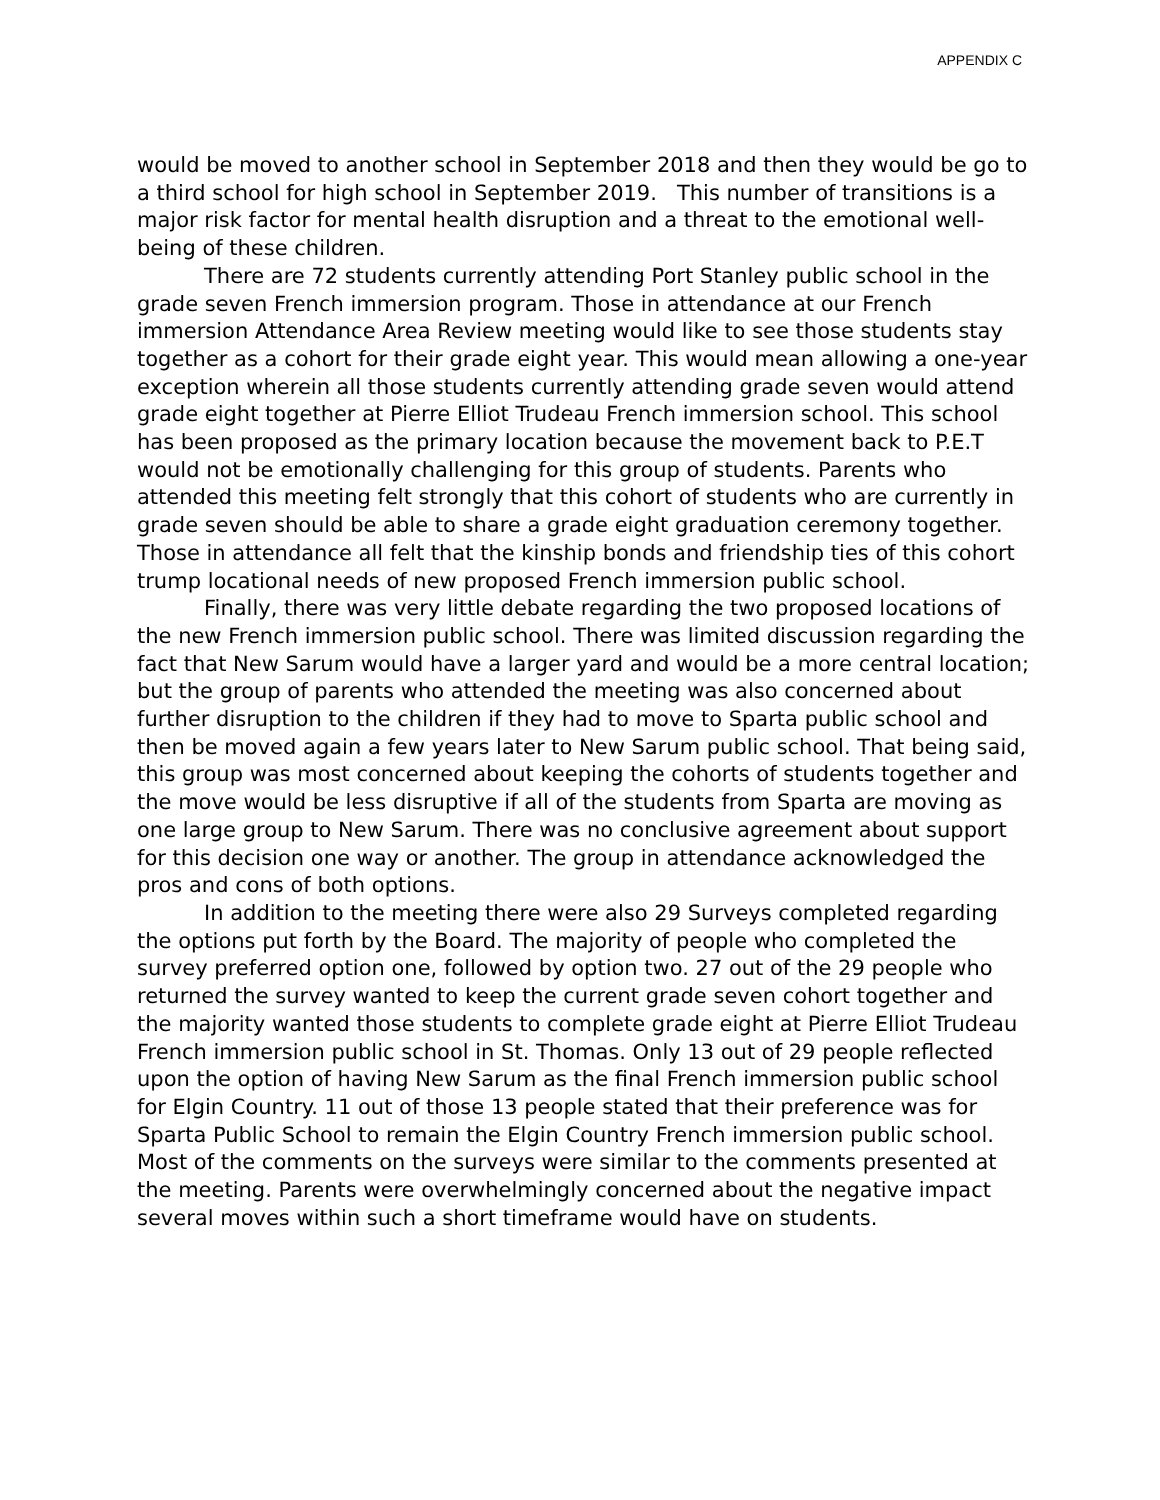APPENDIX C
would be moved to another school in September 2018 and then they would be go to a third school for high school in September 2019. This number of transitions is a major risk factor for mental health disruption and a threat to the emotional well-being of these children.
There are 72 students currently attending Port Stanley public school in the grade seven French immersion program. Those in attendance at our French immersion Attendance Area Review meeting would like to see those students stay together as a cohort for their grade eight year. This would mean allowing a one-year exception wherein all those students currently attending grade seven would attend grade eight together at Pierre Elliot Trudeau French immersion school. This school has been proposed as the primary location because the movement back to P.E.T would not be emotionally challenging for this group of students. Parents who attended this meeting felt strongly that this cohort of students who are currently in grade seven should be able to share a grade eight graduation ceremony together. Those in attendance all felt that the kinship bonds and friendship ties of this cohort trump locational needs of new proposed French immersion public school.
Finally, there was very little debate regarding the two proposed locations of the new French immersion public school. There was limited discussion regarding the fact that New Sarum would have a larger yard and would be a more central location; but the group of parents who attended the meeting was also concerned about further disruption to the children if they had to move to Sparta public school and then be moved again a few years later to New Sarum public school. That being said, this group was most concerned about keeping the cohorts of students together and the move would be less disruptive if all of the students from Sparta are moving as one large group to New Sarum. There was no conclusive agreement about support for this decision one way or another. The group in attendance acknowledged the pros and cons of both options.
In addition to the meeting there were also 29 Surveys completed regarding the options put forth by the Board. The majority of people who completed the survey preferred option one, followed by option two. 27 out of the 29 people who returned the survey wanted to keep the current grade seven cohort together and the majority wanted those students to complete grade eight at Pierre Elliot Trudeau French immersion public school in St. Thomas. Only 13 out of 29 people reflected upon the option of having New Sarum as the final French immersion public school for Elgin Country. 11 out of those 13 people stated that their preference was for Sparta Public School to remain the Elgin Country French immersion public school. Most of the comments on the surveys were similar to the comments presented at the meeting. Parents were overwhelmingly concerned about the negative impact several moves within such a short timeframe would have on students.